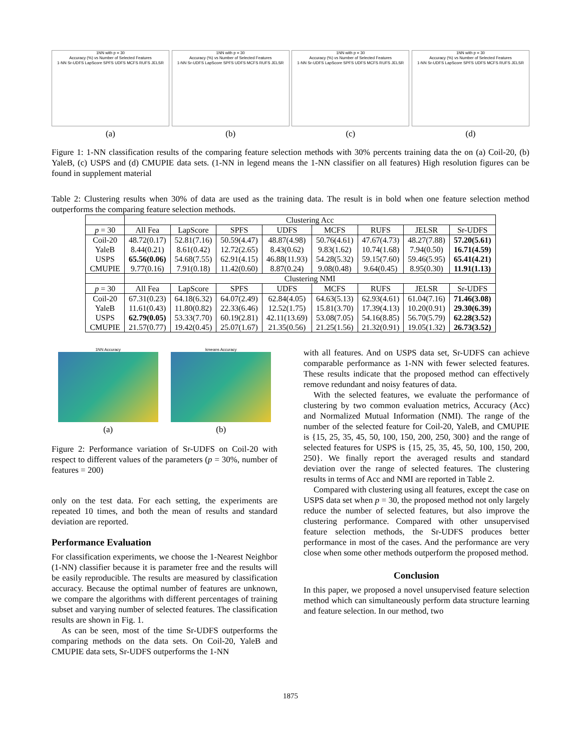1NN with p = 30
Accuracy (%) vs Number of Selected Features
1-NN Sr-UDFS LapScore SPFS UDFS MCFS RUFS JELSR
(a)
1NN with p = 30
Accuracy (%) vs Number of Selected Features
1-NN Sr-UDFS LapScore SPFS UDFS MCFS RUFS JELSR
(b)
1NN with p = 30
Accuracy (%) vs Number of Selected Features
1-NN Sr-UDFS LapScore SPFS UDFS MCFS RUFS JELSR
(c)
1NN with p = 30
Accuracy (%) vs Number of Selected Features
1-NN Sr-UDFS LapScore SPFS UDFS MCFS RUFS JELSR
(d)
Figure 1: 1-NN classification results of the comparing feature selection methods with 30% percents training data the on (a) Coil-20, (b) YaleB, (c) USPS and (d) CMUPIE data sets. (1-NN in legend means the 1-NN classifier on all features) High resolution figures can be found in supplement material
Table 2: Clustering results when 30% of data are used as the training data. The result is in bold when one feature selection method outperforms the comparing feature selection methods.
| | Clustering Acc | | | | | | | |
| p = 30 | All Fea | LapScore | SPFS | UDFS | MCFS | RUFS | JELSR | Sr-UDFS |
| Coil-20 | 48.72(0.17) | 52.81(7.16) | 50.59(4.47) | 48.87(4.98) | 50.76(4.61) | 47.67(4.73) | 48.27(7.88) | 57.20(5.61) |
| YaleB | 8.44(0.21) | 8.61(0.42) | 12.72(2.65) | 8.43(0.62) | 9.83(1.62) | 10.74(1.68) | 7.94(0.50) | 16.71(4.59) |
| USPS | 65.56(0.06) | 54.68(7.55) | 62.91(4.15) | 46.88(11.93) | 54.28(5.32) | 59.15(7.60) | 59.46(5.95) | 65.41(4.21) |
| CMUPIE | 9.77(0.16) | 7.91(0.18) | 11.42(0.60) | 8.87(0.24) | 9.08(0.48) | 9.64(0.45) | 8.95(0.30) | 11.91(1.13) |
| | Clustering NMI | | | | | | | |
| p = 30 | All Fea | LapScore | SPFS | UDFS | MCFS | RUFS | JELSR | Sr-UDFS |
| Coil-20 | 67.31(0.23) | 64.18(6.32) | 64.07(2.49) | 62.84(4.05) | 64.63(5.13) | 62.93(4.61) | 61.04(7.16) | 71.46(3.08) |
| YaleB | 11.61(0.43) | 11.80(0.82) | 22.33(6.46) | 12.52(1.75) | 15.81(3.70) | 17.39(4.13) | 10.20(0.91) | 29.30(6.39) |
| USPS | 62.79(0.05) | 53.33(7.70) | 60.19(2.81) | 42.11(13.69) | 53.08(7.05) | 54.16(8.85) | 56.70(5.79) | 62.28(3.52) |
| CMUPIE | 21.57(0.77) | 19.42(0.45) | 25.07(1.67) | 21.35(0.56) | 21.25(1.56) | 21.32(0.91) | 19.05(1.32) | 26.73(3.52) |
1NN Accuracy
(a)
kmeans Accuracy
(b)
Figure 2: Performance variation of Sr-UDFS on Coil-20 with respect to different values of the parameters (p = 30%, number of features = 200)
only on the test data. For each setting, the experiments are repeated 10 times, and both the mean of results and standard deviation are reported.
Performance Evaluation
For classification experiments, we choose the 1-Nearest Neighbor (1-NN) classifier because it is parameter free and the results will be easily reproducible. The results are measured by classification accuracy. Because the optimal number of features are unknown, we compare the algorithms with different percentages of training subset and varying number of selected features. The classification results are shown in Fig. 1.
As can be seen, most of the time Sr-UDFS outperforms the comparing methods on the data sets. On Coil-20, YaleB and CMUPIE data sets, Sr-UDFS outperforms the 1-NN
with all features. And on USPS data set, Sr-UDFS can achieve comparable performance as 1-NN with fewer selected features. These results indicate that the proposed method can effectively remove redundant and noisy features of data.
With the selected features, we evaluate the performance of clustering by two common evaluation metrics, Accuracy (Acc) and Normalized Mutual Information (NMI). The range of the number of the selected feature for Coil-20, YaleB, and CMUPIE is {15, 25, 35, 45, 50, 100, 150, 200, 250, 300} and the range of selected features for USPS is {15, 25, 35, 45, 50, 100, 150, 200, 250}. We finally report the averaged results and standard deviation over the range of selected features. The clustering results in terms of Acc and NMI are reported in Table 2.
Compared with clustering using all features, except the case on USPS data set when p = 30, the proposed method not only largely reduce the number of selected features, but also improve the clustering performance. Compared with other unsupervised feature selection methods, the Sr-UDFS produces better performance in most of the cases. And the performance are very close when some other methods outperform the proposed method.
Conclusion
In this paper, we proposed a novel unsupervised feature selection method which can simultaneously perform data structure learning and feature selection. In our method, two
1875